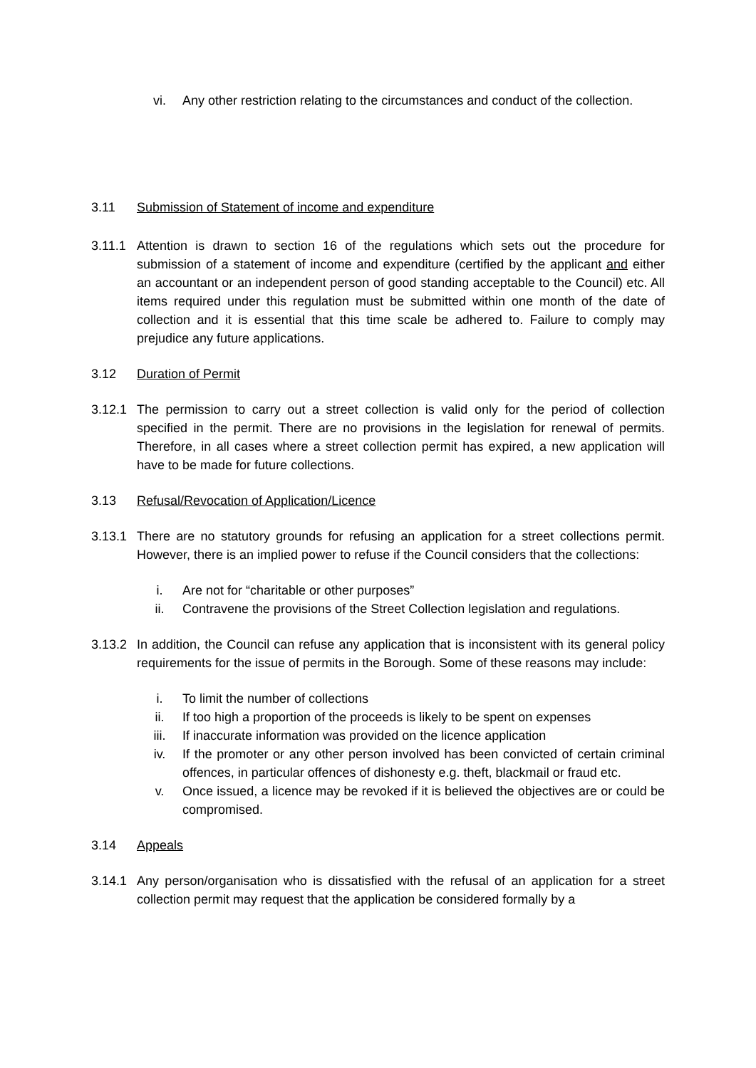vi. Any other restriction relating to the circumstances and conduct of the collection.
3.11 Submission of Statement of income and expenditure
3.11.1
Attention is drawn to section 16 of the regulations which sets out the procedure for submission of a statement of income and expenditure (certified by the applicant and either an accountant or an independent person of good standing acceptable to the Council) etc. All items required under this regulation must be submitted within one month of the date of collection and it is essential that this time scale be adhered to. Failure to comply may prejudice any future applications.
3.12 Duration of Permit
3.12.1
The permission to carry out a street collection is valid only for the period of collection specified in the permit. There are no provisions in the legislation for renewal of permits. Therefore, in all cases where a street collection permit has expired, a new application will have to be made for future collections.
3.13 Refusal/Revocation of Application/Licence
3.13.1
There are no statutory grounds for refusing an application for a street collections permit. However, there is an implied power to refuse if the Council considers that the collections:
i. Are not for “charitable or other purposes”
ii. Contravene the provisions of the Street Collection legislation and regulations.
3.13.2
In addition, the Council can refuse any application that is inconsistent with its general policy requirements for the issue of permits in the Borough. Some of these reasons may include:
i. To limit the number of collections
ii. If too high a proportion of the proceeds is likely to be spent on expenses
iii. If inaccurate information was provided on the licence application
iv. If the promoter or any other person involved has been convicted of certain criminal offences, in particular offences of dishonesty e.g. theft, blackmail or fraud etc.
v. Once issued, a licence may be revoked if it is believed the objectives are or could be compromised.
3.14 Appeals
3.14.1
Any person/organisation who is dissatisfied with the refusal of an application for a street collection permit may request that the application be considered formally by a